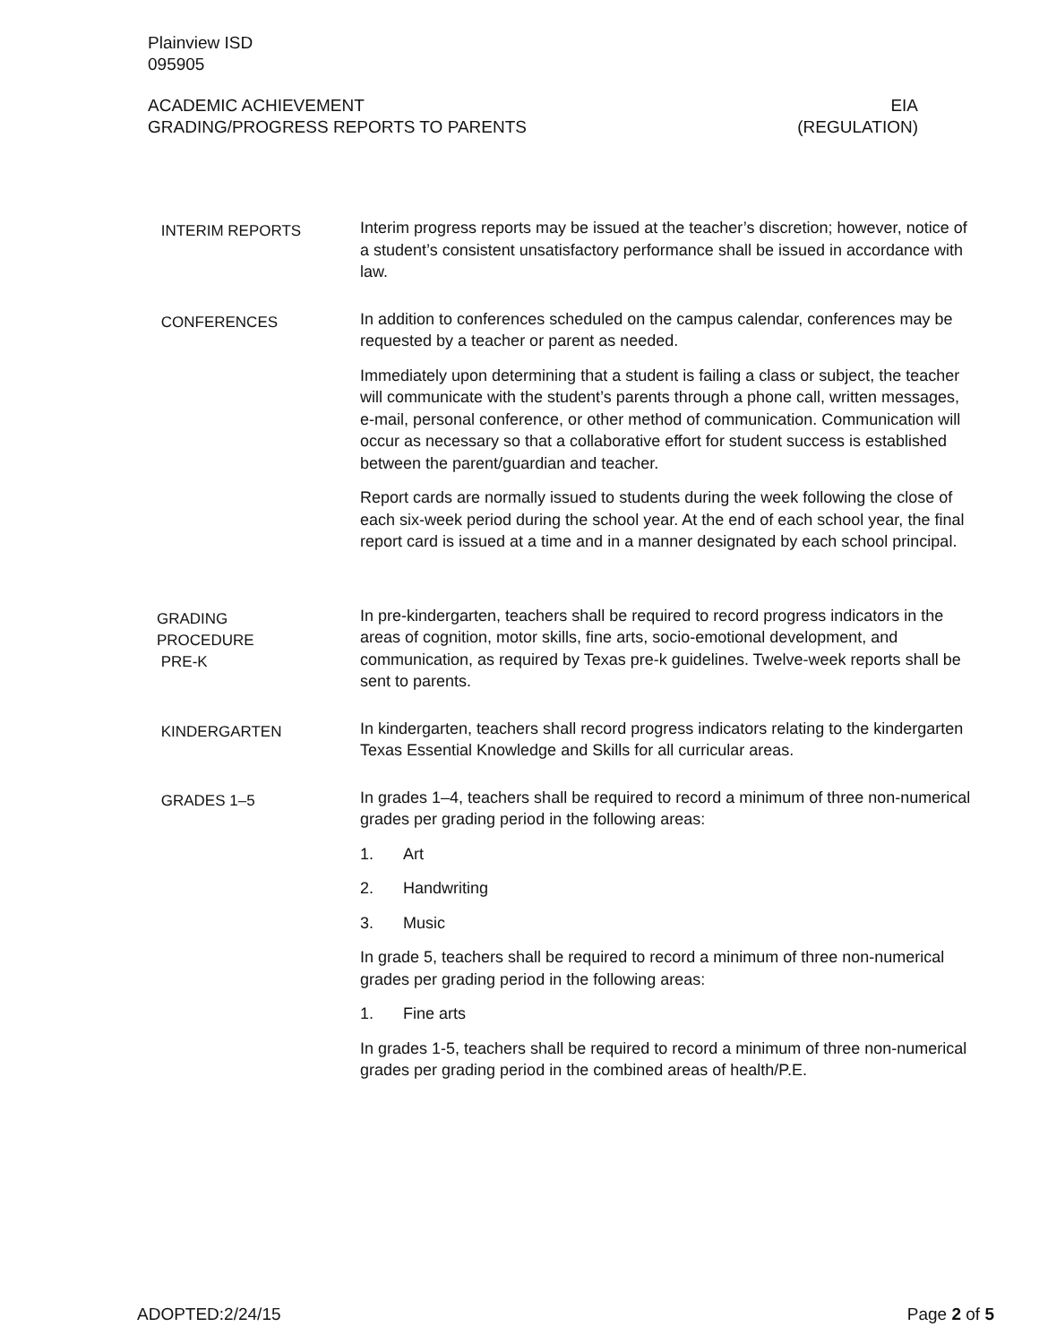Plainview ISD
095905
ACADEMIC ACHIEVEMENT
GRADING/PROGRESS REPORTS TO PARENTS
EIA
(REGULATION)
INTERIM REPORTS
Interim progress reports may be issued at the teacher’s discretion; however, notice of a student’s consistent unsatisfactory performance shall be issued in accordance with law.
CONFERENCES
In addition to conferences scheduled on the campus calendar, conferences may be requested by a teacher or parent as needed.
Immediately upon determining that a student is failing a class or subject, the teacher will communicate with the student’s parents through a phone call, written messages, e-mail, personal conference, or other method of communication. Communication will occur as necessary so that a collaborative effort for student success is established between the parent/guardian and teacher.
Report cards are normally issued to students during the week following the close of each six-week period during the school year. At the end of each school year, the final report card is issued at a time and in a manner designated by each school principal.
GRADING
PROCEDURE
PRE-K
In pre-kindergarten, teachers shall be required to record progress indicators in the areas of cognition, motor skills, fine arts, socio-emotional development, and communication, as required by Texas pre-k guidelines. Twelve-week reports shall be sent to parents.
KINDERGARTEN
In kindergarten, teachers shall record progress indicators relating to the kindergarten Texas Essential Knowledge and Skills for all curricular areas.
GRADES 1–5
In grades 1–4, teachers shall be required to record a minimum of three non-numerical grades per grading period in the following areas:
1. Art
2. Handwriting
3. Music
In grade 5, teachers shall be required to record a minimum of three non-numerical grades per grading period in the following areas:
1. Fine arts
In grades 1-5, teachers shall be required to record a minimum of three non-numerical grades per grading period in the combined areas of health/P.E.
ADOPTED:2/24/15 Page 2 of 5